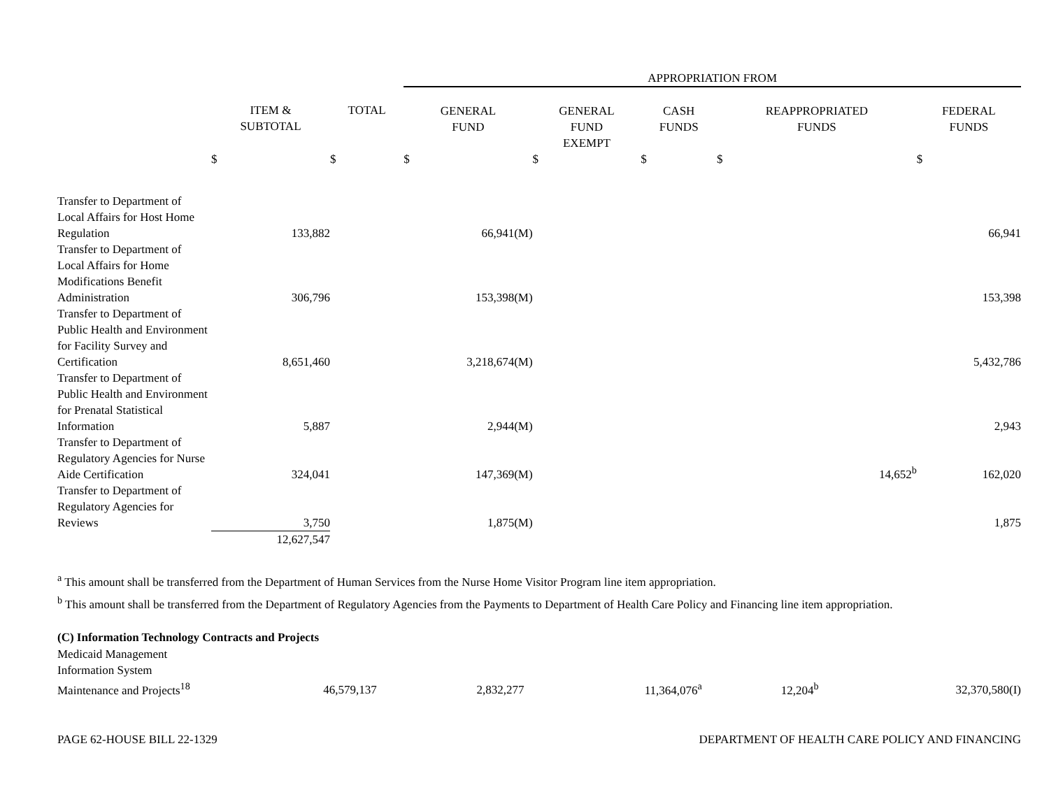| | | | APPROPRIATION FROM | | | | |
| | ITEM & SUBTOTAL | TOTAL | GENERAL FUND | GENERAL FUND EXEMPT | CASH FUNDS | REAPPROPRIATED FUNDS | FEDERAL FUNDS |
| | $ | $ | $ | $ | $ | $ | $ |
| Transfer to Department of Local Affairs for Host Home Regulation | 133,882 | | 66,941(M) | | | | 66,941 |
| Transfer to Department of Local Affairs for Home Modifications Benefit Administration | 306,796 | | 153,398(M) | | | | 153,398 |
| Transfer to Department of Public Health and Environment for Facility Survey and Certification | 8,651,460 | | 3,218,674(M) | | | | 5,432,786 |
| Transfer to Department of Public Health and Environment for Prenatal Statistical Information | 5,887 | | 2,944(M) | | | | 2,943 |
| Transfer to Department of Regulatory Agencies for Nurse Aide Certification | 324,041 | | 147,369(M) | | | 14,652<sup>b</sup> | 162,020 |
| Transfer to Department of Regulatory Agencies for Reviews | 3,750 | | 1,875(M) | | | | 1,875 |
| | 12,627,547 | | | | | | |
<sup>a</sup> This amount shall be transferred from the Department of Human Services from the Nurse Home Visitor Program line item appropriation.
<sup>b</sup> This amount shall be transferred from the Department of Regulatory Agencies from the Payments to Department of Health Care Policy and Financing line item appropriation.
(C) Information Technology Contracts and Projects
| Medicaid Management Information System Maintenance and Projects<sup>18</sup> | 46,579,137 | | 2,832,277 | | 11,364,076<sup>a</sup> | 12,204<sup>b</sup> | 32,370,580(I) |
PAGE 62-HOUSE BILL 22-1329 DEPARTMENT OF HEALTH CARE POLICY AND FINANCING